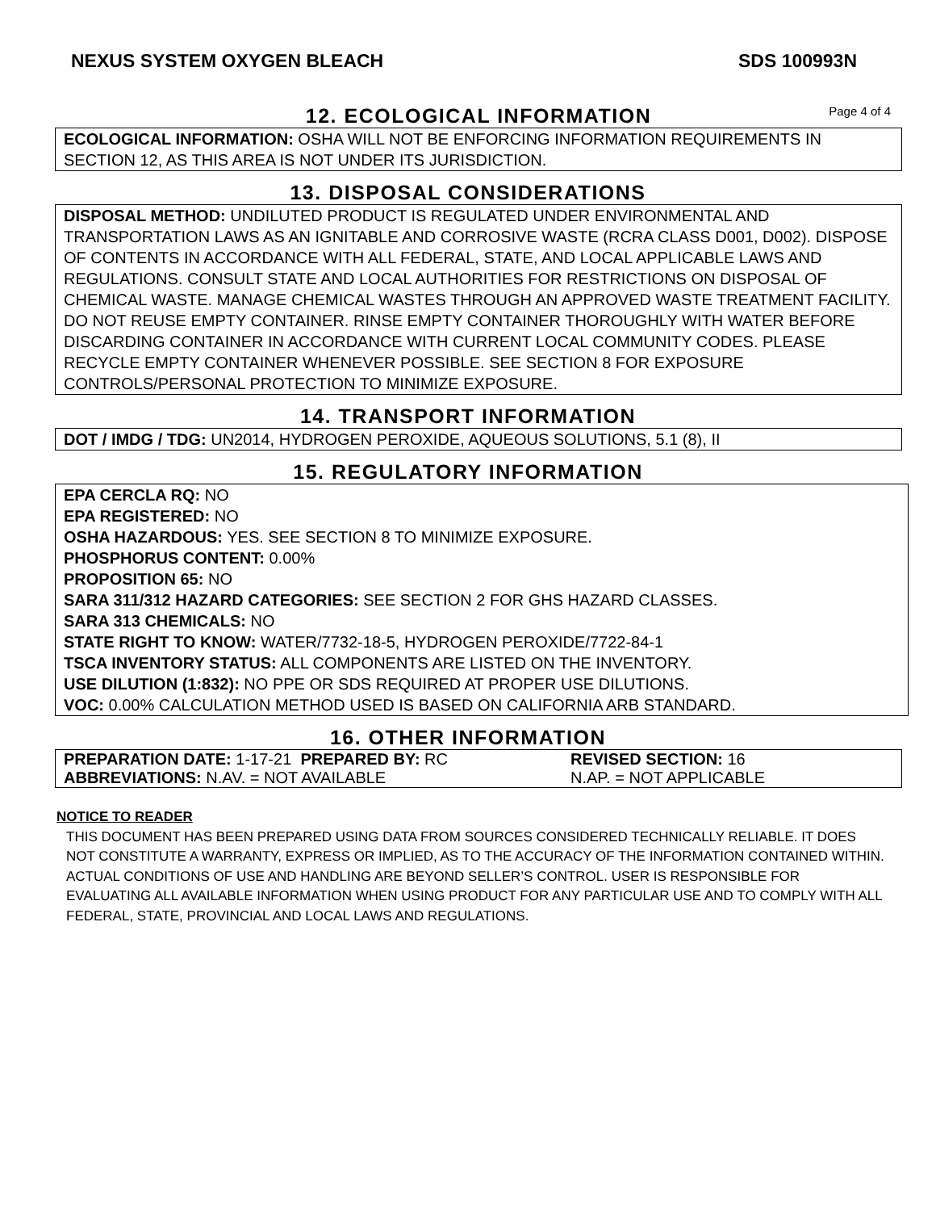NEXUS SYSTEM OXYGEN BLEACH SDS 100993N
12. ECOLOGICAL INFORMATION
Page 4 of 4
ECOLOGICAL INFORMATION: OSHA WILL NOT BE ENFORCING INFORMATION REQUIREMENTS IN SECTION 12, AS THIS AREA IS NOT UNDER ITS JURISDICTION.
13. DISPOSAL CONSIDERATIONS
DISPOSAL METHOD: UNDILUTED PRODUCT IS REGULATED UNDER ENVIRONMENTAL AND TRANSPORTATION LAWS AS AN IGNITABLE AND CORROSIVE WASTE (RCRA CLASS D001, D002). DISPOSE OF CONTENTS IN ACCORDANCE WITH ALL FEDERAL, STATE, AND LOCAL APPLICABLE LAWS AND REGULATIONS. CONSULT STATE AND LOCAL AUTHORITIES FOR RESTRICTIONS ON DISPOSAL OF CHEMICAL WASTE. MANAGE CHEMICAL WASTES THROUGH AN APPROVED WASTE TREATMENT FACILITY. DO NOT REUSE EMPTY CONTAINER. RINSE EMPTY CONTAINER THOROUGHLY WITH WATER BEFORE DISCARDING CONTAINER IN ACCORDANCE WITH CURRENT LOCAL COMMUNITY CODES. PLEASE RECYCLE EMPTY CONTAINER WHENEVER POSSIBLE. SEE SECTION 8 FOR EXPOSURE CONTROLS/PERSONAL PROTECTION TO MINIMIZE EXPOSURE.
14. TRANSPORT INFORMATION
DOT / IMDG / TDG: UN2014, HYDROGEN PEROXIDE, AQUEOUS SOLUTIONS, 5.1 (8), II
15. REGULATORY INFORMATION
EPA CERCLA RQ: NO
EPA REGISTERED: NO
OSHA HAZARDOUS: YES. SEE SECTION 8 TO MINIMIZE EXPOSURE.
PHOSPHORUS CONTENT: 0.00%
PROPOSITION 65: NO
SARA 311/312 HAZARD CATEGORIES: SEE SECTION 2 FOR GHS HAZARD CLASSES.
SARA 313 CHEMICALS: NO
STATE RIGHT TO KNOW: WATER/7732-18-5, HYDROGEN PEROXIDE/7722-84-1
TSCA INVENTORY STATUS: ALL COMPONENTS ARE LISTED ON THE INVENTORY.
USE DILUTION (1:832): NO PPE OR SDS REQUIRED AT PROPER USE DILUTIONS.
VOC: 0.00% CALCULATION METHOD USED IS BASED ON CALIFORNIA ARB STANDARD.
16. OTHER INFORMATION
PREPARATION DATE: 1-17-21 PREPARED BY: RC REVISED SECTION: 16
ABBREVIATIONS: N.AV. = NOT AVAILABLE N.AP. = NOT APPLICABLE
NOTICE TO READER
THIS DOCUMENT HAS BEEN PREPARED USING DATA FROM SOURCES CONSIDERED TECHNICALLY RELIABLE. IT DOES NOT CONSTITUTE A WARRANTY, EXPRESS OR IMPLIED, AS TO THE ACCURACY OF THE INFORMATION CONTAINED WITHIN. ACTUAL CONDITIONS OF USE AND HANDLING ARE BEYOND SELLER’S CONTROL. USER IS RESPONSIBLE FOR EVALUATING ALL AVAILABLE INFORMATION WHEN USING PRODUCT FOR ANY PARTICULAR USE AND TO COMPLY WITH ALL FEDERAL, STATE, PROVINCIAL AND LOCAL LAWS AND REGULATIONS.